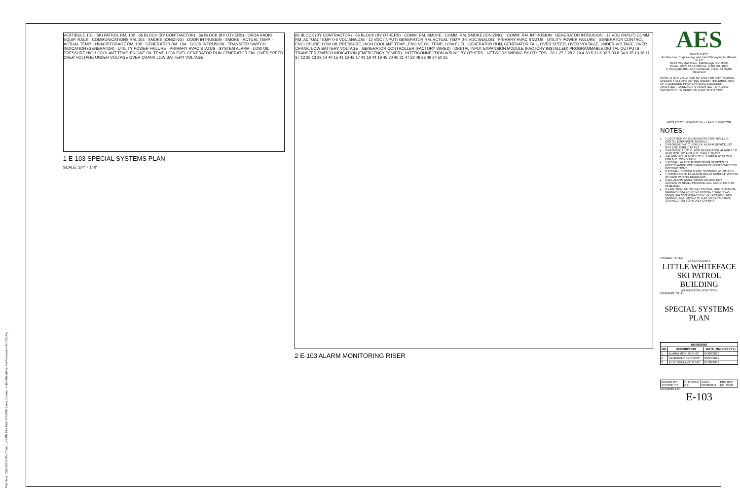Plot Date: 05/25/2012 Plot Time: 1:58 PM File Path: P:\3760 Essex County - Little Whiteface Ski Renovation E-103.dwg
VESTIBULE 101 · SKI PATROL RM. 102 · 66 BLOCK (BY CONTRACTOR) · 66 BLOCK (BY OTHERS) · ORDA RADIO EQUIP. RACK · COMMUNICATIONS RM. 103 · SMOKE (IONIZING) · DOOR INTRUSION · SMOKE · ACTUAL TEMP. · ACTUAL TEMP. · HVAC/STORAGE RM. 105 · GENERATOR RM. 104 · DOOR INTRUSION · TRANSFER SWITCH INDICATION (GENERATOR) · UTILITY POWER FAILURE · PRIMARY HVAC STATUS · SYSTEM ALARM · LOW OIL PRESSURE HIGH COOLANT TEMP. ENGINE OIL TEMP. LOW FUEL GENERATOR RUN GENERATOR FAIL OVER SPEED OVER VOLTAGE UNDER VOLTAGE OVER CRANK LOW BATTERY VOLTAGE
1 E-103 SPECIAL SYSTEMS PLAN
SCALE: 1/4" = 1'-0"
66 BLOCK (BY CONTRACTOR) · 66 BLOCK (BY OTHERS) · COMM. RM. SMOKE · COMM. RM. SMOKE (IONIZING) · COMM. RM. INTRUSION · GENERATOR INTRUSION · 12 VDC (INPUT) COMM. RM. ACTUAL TEMP. 0-5 VDC ANALOG · 12 VDC (INPUT) GENERATOR RM. ACTUAL TEMP. 0-5 VDC ANALOG · PRIMARY HVAC STATUS · UTILITY POWER FAILURE · GENERATOR CONTROL ENCLOSURE: LOW OIL PRESSURE, HIGH COOLANT TEMP., ENGINE OIL TEMP., LOW FUEL, GENERATOR RUN, GENERATOR FAIL, OVER SPEED, OVER VOLTAGE, UNDER VOLTAGE, OVER CRANK, LOW BATTERY VOLTAGE · GENERATOR CONTROLLER (FACTORY WIRED) · DIGITAL INPUT EXPANSION MODULE (FACTORY INSTALLED) PROGRAMMABLE DIGITAL OUTPUTS · TRANSFER SWITCH INDICATION (EMERGENCY POWER) · INTERCONNECTION WIRING BY OTHERS · NETWORK WIRING BY OTHERS · 26 1 27 2 28 3 29 4 30 5 31 6 32 7 33 8 34 9 35 10 36 11 37 12 38 13 39 14 40 15 41 16 42 17 43 18 44 19 45 20 46 21 47 22 48 23 49 24 50 25
2 E-103 ALARM MONITORING RISER
AES
NORTHEAST
Architecture, Engineering, and Land Surveying Northeast, PLLC
10-12 City Hall Place, Plattsburgh, NY 12901
Phone: (518) 561-1598 Fax: (518) 561-1990
© Copyright 2011 AES Northeast, PLLC, All Rights Reserved
NOTE: IT IS A VIOLATION OF LAW FOR ANY PERSON, UNLESS THEY ARE ACTING UNDER THE DIRECTION OF A LICENSED PROFESSIONAL ENGINEER, ARCHITECT, LANDSCAPE ARCHITECT, OR LAND SURVEYOR, TO ALTER AN ITEM IN ANY WAY.
ARCHITECT – ENGINEER – LAND SURVEYOR
NOTES:
1 LOCATION OF GENERATOR CONTROLLER / DIGITAL EXPANSION MODULE.
2 PROVIDE 3/4" C. FOR EA. ALARM DEVICE. DO NOT USE CABLE TRAYS.
3 PROVIDE 1 1/4" C. FOR GENERATOR ALARMS TO 66 BLOCK. DO NOT USE CABLE TRAYS.
4 ALARM POINT NOT USED. JUMPER 66 BLOCK FOR N.C. CONDITION.
5 INSTALL ALARM MONITORING DEVICES IN ACCORDANCE WITH MANUFACTURER'S WRITTEN INSTRUCTIONS.
6 INSTALL TEMPERATURE SENSORS AT 60" A.F.F.
7 COORDINATE FA ALARM RELAY MODULE WIRING W/ FACP WIRING DIAGRAMS.
8 ALL ALARM MONITORING DEVICE DRY CONTACTS SHALL PROVIDE N.C. CONDITION TO 66 BLOCK.
9 CONTRACTOR SHALL PROVIDE TEMPERATURE SENSOR POWER INPUT WIRING FROM RACK MOUNTED MOTOROLA RTU TO TEMPERATURE SENSOR. MOTOROLA RTU BY OTHERS. FINAL CONNECTION TO RTU BY OTHERS.
PROJECT TITLE
ESSEX COUNTY
LITTLE WHITEFACE
SKI PATROL
BUILDING
WILMINGTON, NEW YORK
DRAWING TITLE:
SPECIAL SYSTEMS
PLAN
| REVISIONS | | |
| --- | --- | --- |
| NO. | DESCRIPTION | DATE (MM/DD/YYYY) |
| 1 | ALARM MONITORING | 04/06/2012 |
| 2 | GENERAL REVISIONS | 05/04/2012 |
| 3 | ADDENDUM #3 ITEMS | 05/30/2012 |
| DRAWN BY: J.FESSETTE | CHECKED BY: | DATE: 06/28/2011 | PROJECT NO. 3760 |
DRAWING NO.
E-103